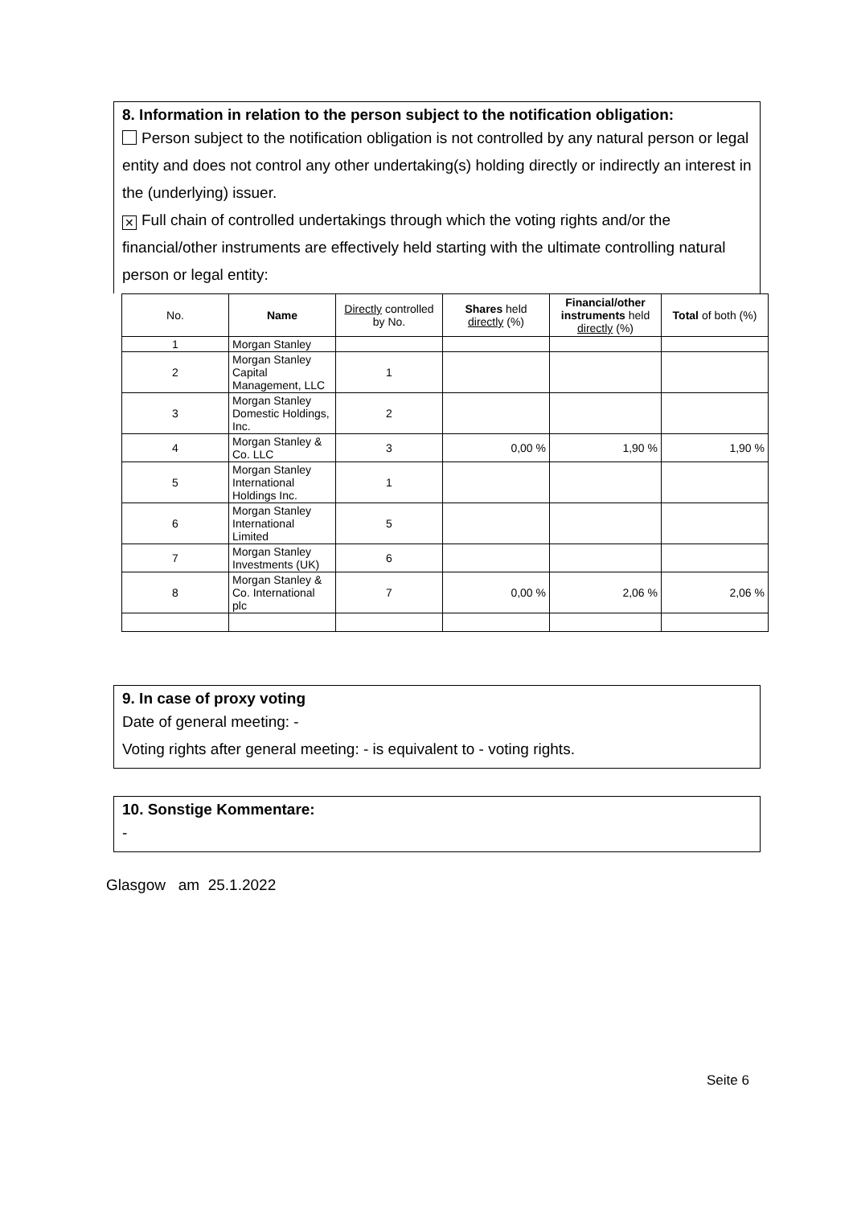8. Information in relation to the person subject to the notification obligation:
Person subject to the notification obligation is not controlled by any natural person or legal entity and does not control any other undertaking(s) holding directly or indirectly an interest in the (underlying) issuer.
✕ Full chain of controlled undertakings through which the voting rights and/or the financial/other instruments are effectively held starting with the ultimate controlling natural person or legal entity:
| No. | Name | Directly controlled by No. | Shares held directly (%) | Financial/other instruments held directly (%) | Total of both (%) |
| --- | --- | --- | --- | --- | --- |
| 1 | Morgan Stanley | | | | |
| 2 | Morgan Stanley Capital Management, LLC | 1 | | | |
| 3 | Morgan Stanley Domestic Holdings, Inc. | 2 | | | |
| 4 | Morgan Stanley & Co. LLC | 3 | 0,00 % | 1,90 % | 1,90 % |
| 5 | Morgan Stanley International Holdings Inc. | 1 | | | |
| 6 | Morgan Stanley International Limited | 5 | | | |
| 7 | Morgan Stanley Investments (UK) | 6 | | | |
| 8 | Morgan Stanley & Co. International plc | 7 | 0,00 % | 2,06 % | 2,06 % |
9. In case of proxy voting
Date of general meeting: -
Voting rights after general meeting: - is equivalent to - voting rights.
10. Sonstige Kommentare:
-
Glasgow am 25.1.2022
Seite 6